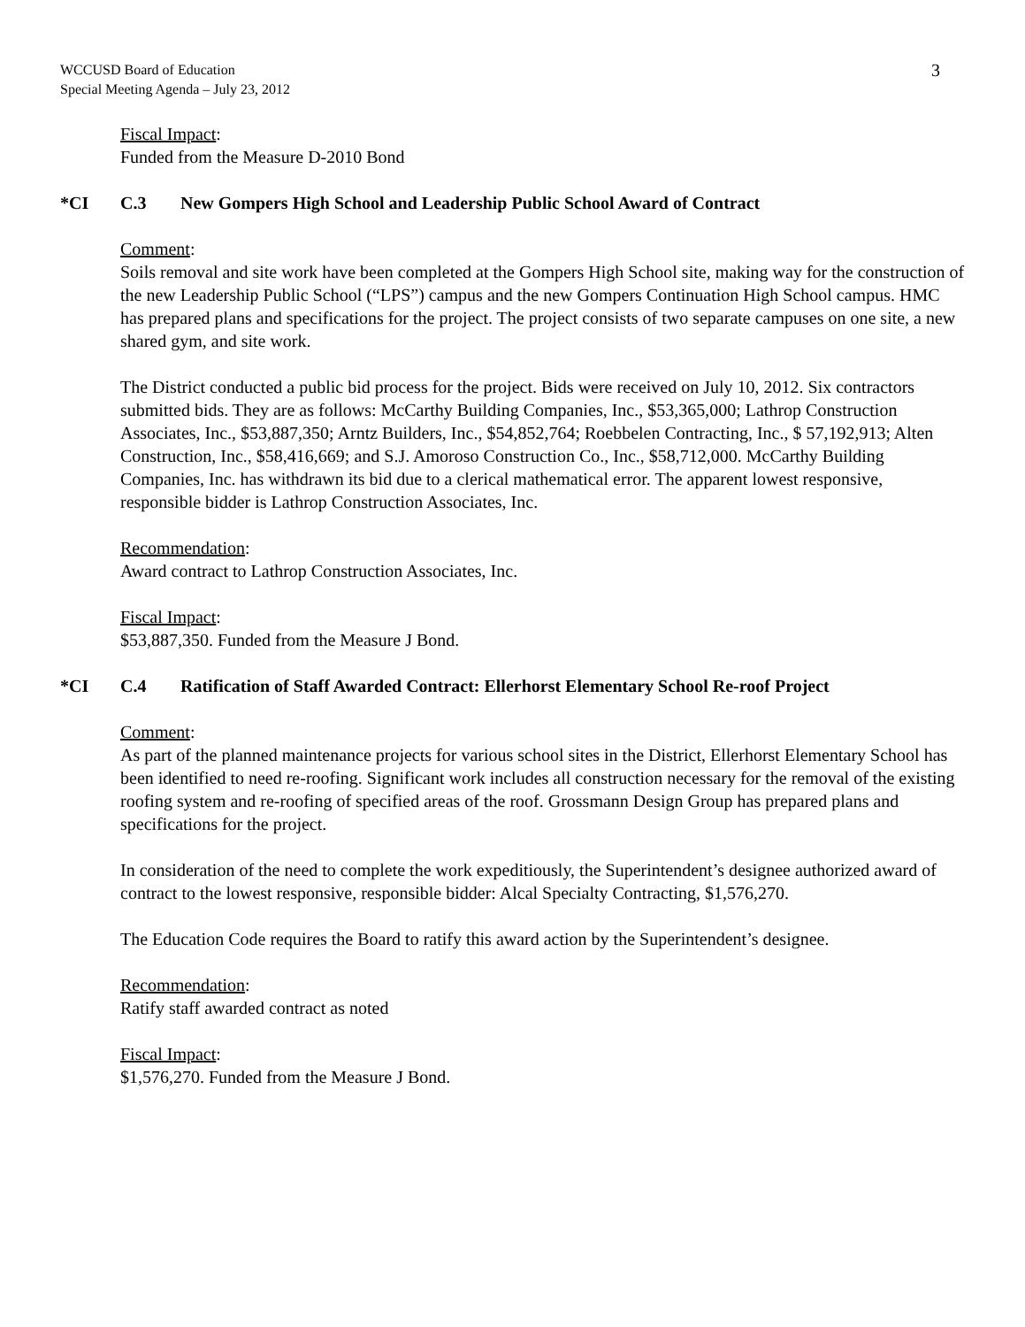WCCUSD Board of Education
Special Meeting Agenda – July 23, 2012
3
Fiscal Impact:
Funded from the Measure D-2010 Bond
*CI C.3 New Gompers High School and Leadership Public School Award of Contract
Comment:
Soils removal and site work have been completed at the Gompers High School site, making way for the construction of the new Leadership Public School (“LPS”) campus and the new Gompers Continuation High School campus. HMC has prepared plans and specifications for the project. The project consists of two separate campuses on one site, a new shared gym, and site work.
The District conducted a public bid process for the project. Bids were received on July 10, 2012. Six contractors submitted bids. They are as follows: McCarthy Building Companies, Inc., $53,365,000; Lathrop Construction Associates, Inc., $53,887,350; Arntz Builders, Inc., $54,852,764; Roebbelen Contracting, Inc., $ 57,192,913; Alten Construction, Inc., $58,416,669; and S.J. Amoroso Construction Co., Inc., $58,712,000. McCarthy Building Companies, Inc. has withdrawn its bid due to a clerical mathematical error. The apparent lowest responsive, responsible bidder is Lathrop Construction Associates, Inc.
Recommendation:
Award contract to Lathrop Construction Associates, Inc.
Fiscal Impact:
$53,887,350. Funded from the Measure J Bond.
*CI C.4 Ratification of Staff Awarded Contract: Ellerhorst Elementary School Re-roof Project
Comment:
As part of the planned maintenance projects for various school sites in the District, Ellerhorst Elementary School has been identified to need re-roofing. Significant work includes all construction necessary for the removal of the existing roofing system and re-roofing of specified areas of the roof. Grossmann Design Group has prepared plans and specifications for the project.
In consideration of the need to complete the work expeditiously, the Superintendent’s designee authorized award of contract to the lowest responsive, responsible bidder: Alcal Specialty Contracting, $1,576,270.
The Education Code requires the Board to ratify this award action by the Superintendent’s designee.
Recommendation:
Ratify staff awarded contract as noted
Fiscal Impact:
$1,576,270. Funded from the Measure J Bond.